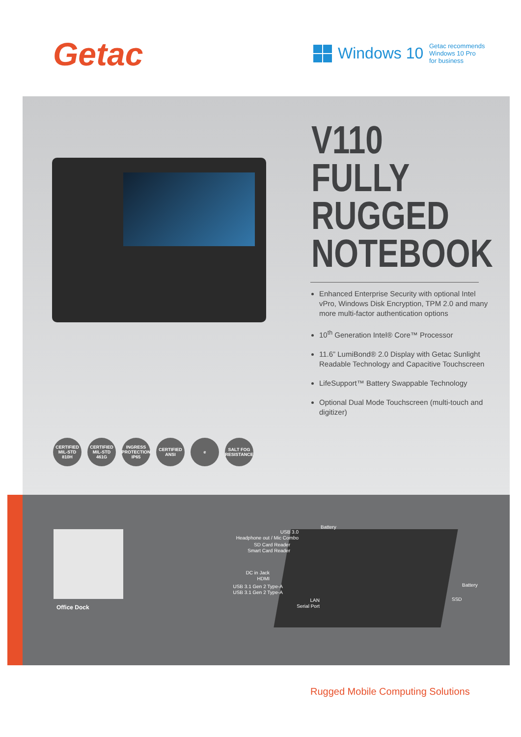Getac Windows 10
Getac recommends
Windows 10 Pro
for business
V110
FULLY
RUGGED
NOTEBOOK
Enhanced Enterprise Security with optional Intel vPro, Windows Disk Encryption, TPM 2.0 and many more multi-factor authentication options
10<sup>th</sup> Generation Intel® Core™ Processor
11.6” LumiBond® 2.0 Display with Getac Sunlight Readable Technology and Capacitive Touchscreen
LifeSupport™ Battery Swappable Technology
Optional Dual Mode Touchscreen (multi-touch and digitizer)
CERTIFIED MIL-STD 810H
CERTIFIED MIL-STD 461G
INGRESS PROTECTION IP65
CERTIFIED ANSI
e SALT FOG RESISTANCE
Office Dock
USB 3.0
Headphone out / Mic Combo
Battery
SD Card Reader
Smart Card Reader
DC in Jack
HDMI
USB 3.1 Gen 2 Type-A
USB 3.1 Gen 2 Type-A
LAN
Serial Port
Battery
SSD
Rugged Mobile Computing Solutions